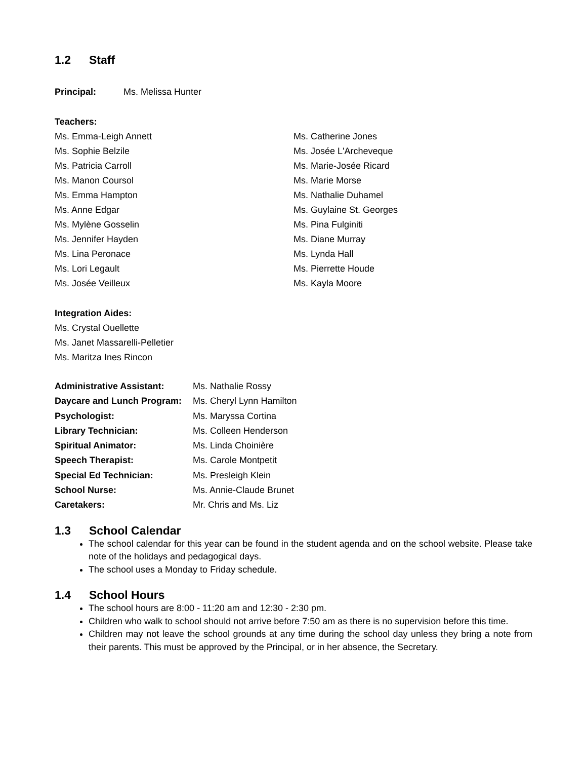1.2 Staff
Principal: Ms. Melissa Hunter
Teachers:
Ms. Emma-Leigh Annett
Ms. Sophie Belzile
Ms. Patricia Carroll
Ms. Manon Coursol
Ms. Emma Hampton
Ms. Anne Edgar
Ms. Mylène Gosselin
Ms. Jennifer Hayden
Ms. Lina Peronace
Ms. Lori Legault
Ms. Josée Veilleux
Ms. Catherine Jones
Ms. Josée L'Archeveque
Ms. Marie-Josée Ricard
Ms. Marie Morse
Ms. Nathalie Duhamel
Ms. Guylaine St. Georges
Ms. Pina Fulginiti
Ms. Diane Murray
Ms. Lynda Hall
Ms. Pierrette Houde
Ms. Kayla Moore
Integration Aides:
Ms. Crystal Ouellette
Ms. Janet Massarelli-Pelletier
Ms. Maritza Ines Rincon
| Administrative Assistant: | Ms. Nathalie Rossy |
| Daycare and Lunch Program: | Ms. Cheryl Lynn Hamilton |
| Psychologist: | Ms. Maryssa Cortina |
| Library Technician: | Ms. Colleen Henderson |
| Spiritual Animator: | Ms. Linda Choinière |
| Speech Therapist: | Ms. Carole Montpetit |
| Special Ed Technician: | Ms. Presleigh Klein |
| School Nurse: | Ms. Annie-Claude Brunet |
| Caretakers: | Mr. Chris and Ms. Liz |
1.3 School Calendar
The school calendar for this year can be found in the student agenda and on the school website. Please take note of the holidays and pedagogical days.
The school uses a Monday to Friday schedule.
1.4 School Hours
The school hours are 8:00 - 11:20 am and 12:30 - 2:30 pm.
Children who walk to school should not arrive before 7:50 am as there is no supervision before this time.
Children may not leave the school grounds at any time during the school day unless they bring a note from their parents. This must be approved by the Principal, or in her absence, the Secretary.